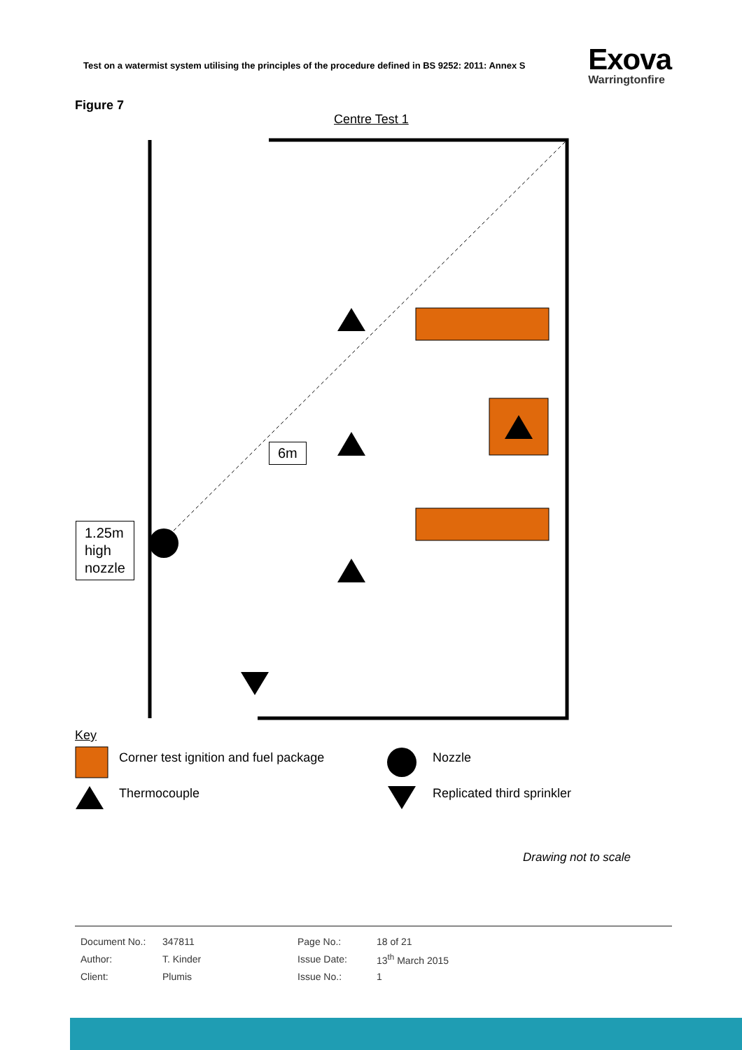Test on a watermist system utilising the principles of the procedure defined in BS 9252: 2011: Annex S
Exova
Warringtonfire
Figure 7
Centre Test 1
6m
1.25m
high
nozzle
Key
Corner test ignition and fuel package
Nozzle
Thermocouple Replicated third sprinkler
Drawing not to scale
| Document No.: | 347811 | Page No.: | 18 of 21 |
| Author: | T. Kinder | Issue Date: | 13<sup>th</sup> March 2015 |
| Client: | Plumis | Issue No.: | 1 |